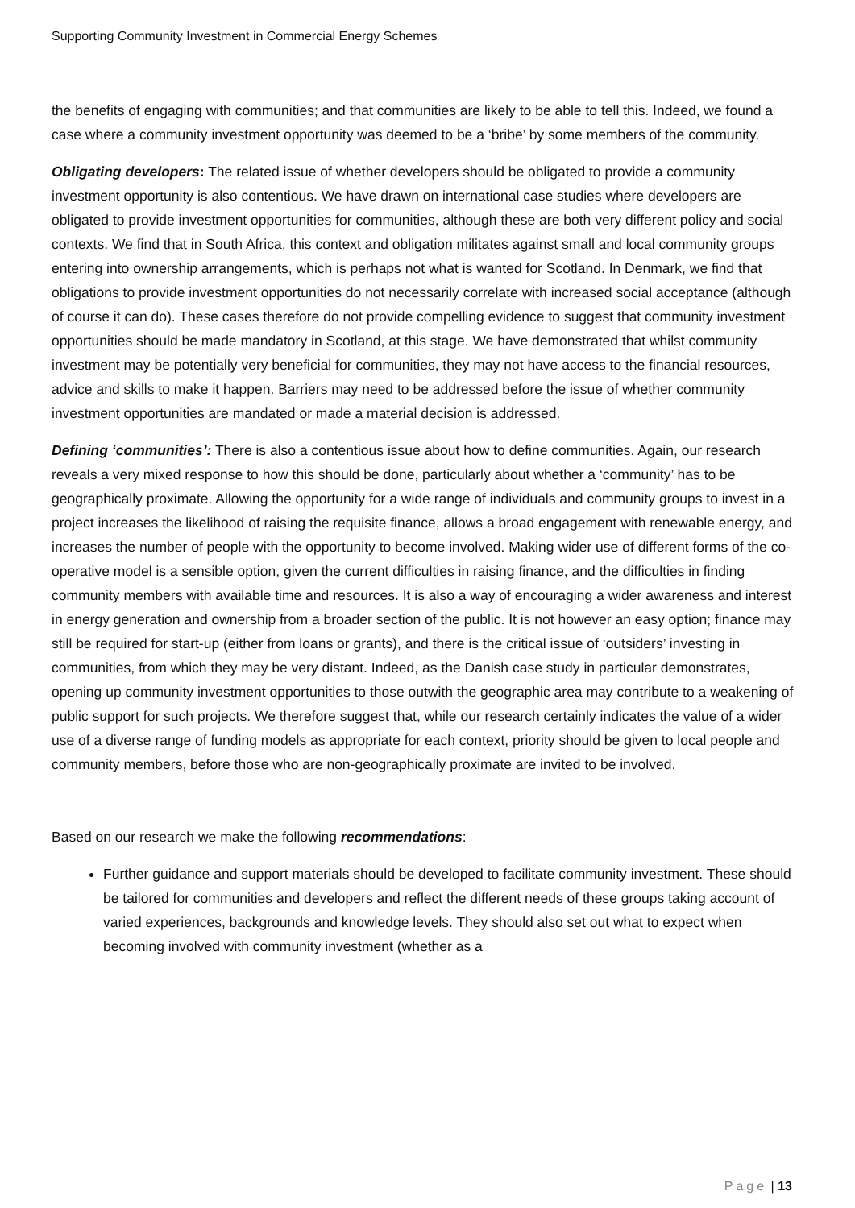Supporting Community Investment in Commercial Energy Schemes
the benefits of engaging with communities; and that communities are likely to be able to tell this. Indeed, we found a case where a community investment opportunity was deemed to be a ‘bribe’ by some members of the community.
Obligating developers: The related issue of whether developers should be obligated to provide a community investment opportunity is also contentious. We have drawn on international case studies where developers are obligated to provide investment opportunities for communities, although these are both very different policy and social contexts. We find that in South Africa, this context and obligation militates against small and local community groups entering into ownership arrangements, which is perhaps not what is wanted for Scotland. In Denmark, we find that obligations to provide investment opportunities do not necessarily correlate with increased social acceptance (although of course it can do). These cases therefore do not provide compelling evidence to suggest that community investment opportunities should be made mandatory in Scotland, at this stage. We have demonstrated that whilst community investment may be potentially very beneficial for communities, they may not have access to the financial resources, advice and skills to make it happen. Barriers may need to be addressed before the issue of whether community investment opportunities are mandated or made a material decision is addressed.
Defining ‘communities’: There is also a contentious issue about how to define communities. Again, our research reveals a very mixed response to how this should be done, particularly about whether a ‘community’ has to be geographically proximate. Allowing the opportunity for a wide range of individuals and community groups to invest in a project increases the likelihood of raising the requisite finance, allows a broad engagement with renewable energy, and increases the number of people with the opportunity to become involved. Making wider use of different forms of the co-operative model is a sensible option, given the current difficulties in raising finance, and the difficulties in finding community members with available time and resources. It is also a way of encouraging a wider awareness and interest in energy generation and ownership from a broader section of the public. It is not however an easy option; finance may still be required for start-up (either from loans or grants), and there is the critical issue of ‘outsiders’ investing in communities, from which they may be very distant. Indeed, as the Danish case study in particular demonstrates, opening up community investment opportunities to those outwith the geographic area may contribute to a weakening of public support for such projects. We therefore suggest that, while our research certainly indicates the value of a wider use of a diverse range of funding models as appropriate for each context, priority should be given to local people and community members, before those who are non-geographically proximate are invited to be involved.
Based on our research we make the following recommendations:
Further guidance and support materials should be developed to facilitate community investment. These should be tailored for communities and developers and reflect the different needs of these groups taking account of varied experiences, backgrounds and knowledge levels. They should also set out what to expect when becoming involved with community investment (whether as a
Page | 13